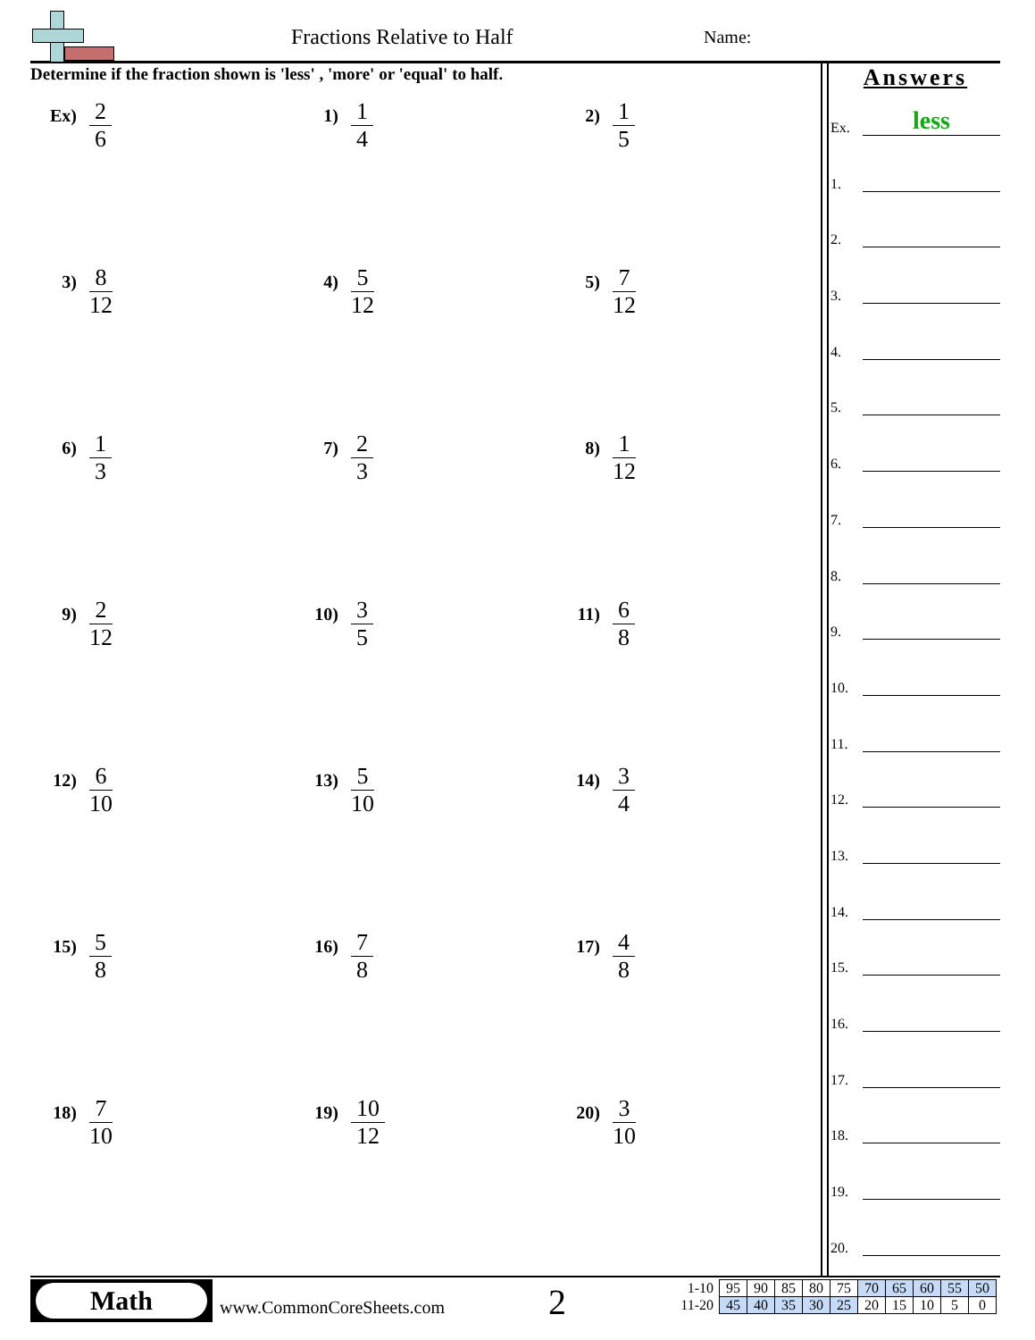Fractions Relative to Half Name:
Determine if the fraction shown is 'less' , 'more' or 'equal' to half.
Ex)
2
6
1)
1
4
2)
1
5
3)
8
12
4)
5
12
5)
7
12
6)
1
3
7)
2
3
8)
1
12
9)
2
12
10)
3
5
11)
6
8
12)
6
10
13)
5
10
14)
3
4
15)
5
8
16)
7
8
17)
4
8
18)
7
10
19)
10
12
20)
3
10
Answers
Ex.
less
1.
2.
3.
4.
5.
6.
7.
8.
9.
10.
11.
12.
13.
14.
15.
16.
17.
18.
19.
20.
Math
www.CommonCoreSheets.com 2
| 1-10 | 95 | 90 | 85 | 80 | 75 | 70 | 65 | 60 | 55 | 50 |
| 11-20 | 45 | 40 | 35 | 30 | 25 | 20 | 15 | 10 | 5 | 0 |